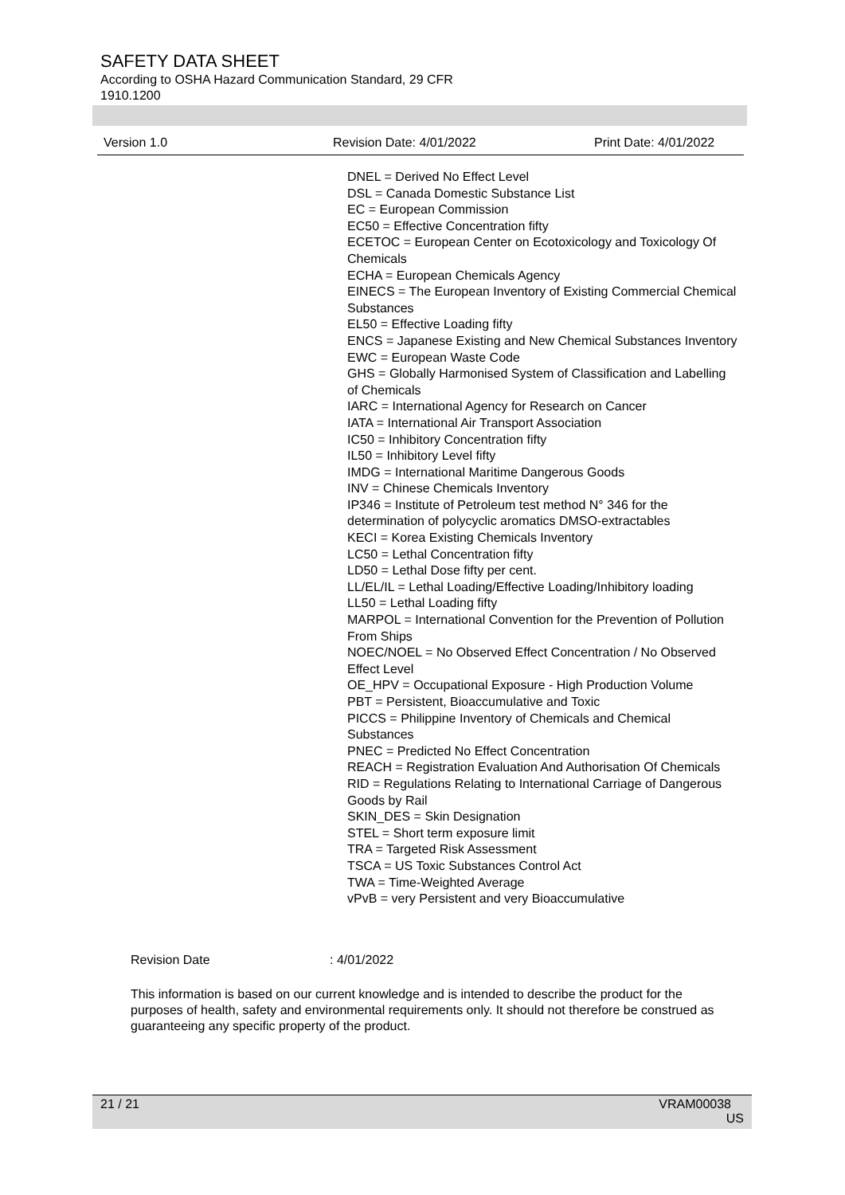SAFETY DATA SHEET
According to OSHA Hazard Communication Standard, 29 CFR
1910.1200
Version 1.0 Revision Date: 4/01/2022 Print Date: 4/01/2022
DNEL = Derived No Effect Level
DSL = Canada Domestic Substance List
EC = European Commission
EC50 = Effective Concentration fifty
ECETOC = European Center on Ecotoxicology and Toxicology Of Chemicals
ECHA = European Chemicals Agency
EINECS = The European Inventory of Existing Commercial Chemical Substances
EL50 = Effective Loading fifty
ENCS = Japanese Existing and New Chemical Substances Inventory
EWC = European Waste Code
GHS = Globally Harmonised System of Classification and Labelling of Chemicals
IARC = International Agency for Research on Cancer
IATA = International Air Transport Association
IC50 = Inhibitory Concentration fifty
IL50 = Inhibitory Level fifty
IMDG = International Maritime Dangerous Goods
INV = Chinese Chemicals Inventory
IP346 = Institute of Petroleum test method N° 346 for the determination of polycyclic aromatics DMSO-extractables
KECI = Korea Existing Chemicals Inventory
LC50 = Lethal Concentration fifty
LD50 = Lethal Dose fifty per cent.
LL/EL/IL = Lethal Loading/Effective Loading/Inhibitory loading
LL50 = Lethal Loading fifty
MARPOL = International Convention for the Prevention of Pollution From Ships
NOEC/NOEL = No Observed Effect Concentration / No Observed Effect Level
OE_HPV = Occupational Exposure - High Production Volume
PBT = Persistent, Bioaccumulative and Toxic
PICCS = Philippine Inventory of Chemicals and Chemical Substances
PNEC = Predicted No Effect Concentration
REACH = Registration Evaluation And Authorisation Of Chemicals
RID = Regulations Relating to International Carriage of Dangerous Goods by Rail
SKIN_DES = Skin Designation
STEL = Short term exposure limit
TRA = Targeted Risk Assessment
TSCA = US Toxic Substances Control Act
TWA = Time-Weighted Average
vPvB = very Persistent and very Bioaccumulative
Revision Date : 4/01/2022
This information is based on our current knowledge and is intended to describe the product for the purposes of health, safety and environmental requirements only. It should not therefore be construed as guaranteeing any specific property of the product.
21 / 21 VRAM00038
US